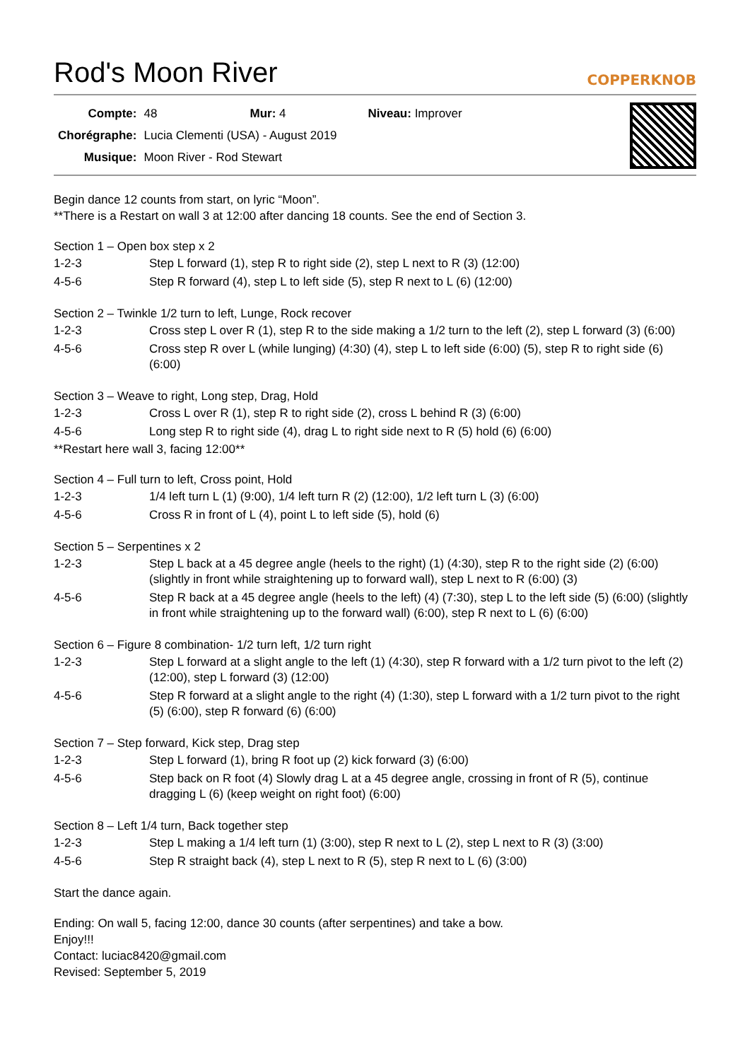Rod's Moon River COPPERKNOB
| Compte: | 48 | Mur: 4 | Niveau: Improver |
| Chorégraphe: | Lucia Clementi (USA) - August 2019 | | |
| Musique: | Moon River - Rod Stewart | | |
Begin dance 12 counts from start, on lyric “Moon”.
**There is a Restart on wall 3 at 12:00 after dancing 18 counts. See the end of Section 3.
Section 1 – Open box step x 2
| 1-2-3 | Step L forward (1), step R to right side (2), step L next to R (3) (12:00) |
| 4-5-6 | Step R forward (4), step L to left side (5), step R next to L (6) (12:00) |
Section 2 – Twinkle 1/2 turn to left, Lunge, Rock recover
| 1-2-3 | Cross step L over R (1), step R to the side making a 1/2 turn to the left (2), step L forward (3) (6:00) |
| 4-5-6 | Cross step R over L (while lunging) (4:30) (4), step L to left side (6:00) (5), step R to right side (6) (6:00) |
Section 3 – Weave to right, Long step, Drag, Hold
| 1-2-3 | Cross L over R (1), step R to right side (2), cross L behind R (3) (6:00) |
| 4-5-6 | Long step R to right side (4), drag L to right side next to R (5) hold (6) (6:00) |
**Restart here wall 3, facing 12:00**
Section 4 – Full turn to left, Cross point, Hold
| 1-2-3 | 1/4 left turn L (1) (9:00), 1/4 left turn R (2) (12:00), 1/2 left turn L (3) (6:00) |
| 4-5-6 | Cross R in front of L (4), point L to left side (5), hold (6) |
Section 5 – Serpentines x 2
| 1-2-3 | Step L back at a 45 degree angle (heels to the right) (1) (4:30), step R to the right side (2) (6:00) (slightly in front while straightening up to forward wall), step L next to R (6:00) (3) |
| 4-5-6 | Step R back at a 45 degree angle (heels to the left) (4) (7:30), step L to the left side (5) (6:00) (slightly in front while straightening up to the forward wall) (6:00), step R next to L (6) (6:00) |
Section 6 – Figure 8 combination- 1/2 turn left, 1/2 turn right
| 1-2-3 | Step L forward at a slight angle to the left (1) (4:30), step R forward with a 1/2 turn pivot to the left (2) (12:00), step L forward (3) (12:00) |
| 4-5-6 | Step R forward at a slight angle to the right (4) (1:30), step L forward with a 1/2 turn pivot to the right (5) (6:00), step R forward (6) (6:00) |
Section 7 – Step forward, Kick step, Drag step
| 1-2-3 | Step L forward (1), bring R foot up (2) kick forward (3) (6:00) |
| 4-5-6 | Step back on R foot (4) Slowly drag L at a 45 degree angle, crossing in front of R (5), continue dragging L (6) (keep weight on right foot) (6:00) |
Section 8 – Left 1/4 turn, Back together step
| 1-2-3 | Step L making a 1/4 left turn (1) (3:00), step R next to L (2), step L next to R (3) (3:00) |
| 4-5-6 | Step R straight back (4), step L next to R (5), step R next to L (6) (3:00) |
Start the dance again.
Ending: On wall 5, facing 12:00, dance 30 counts (after serpentines) and take a bow.
Enjoy!!!
Contact: luciac8420@gmail.com
Revised: September 5, 2019